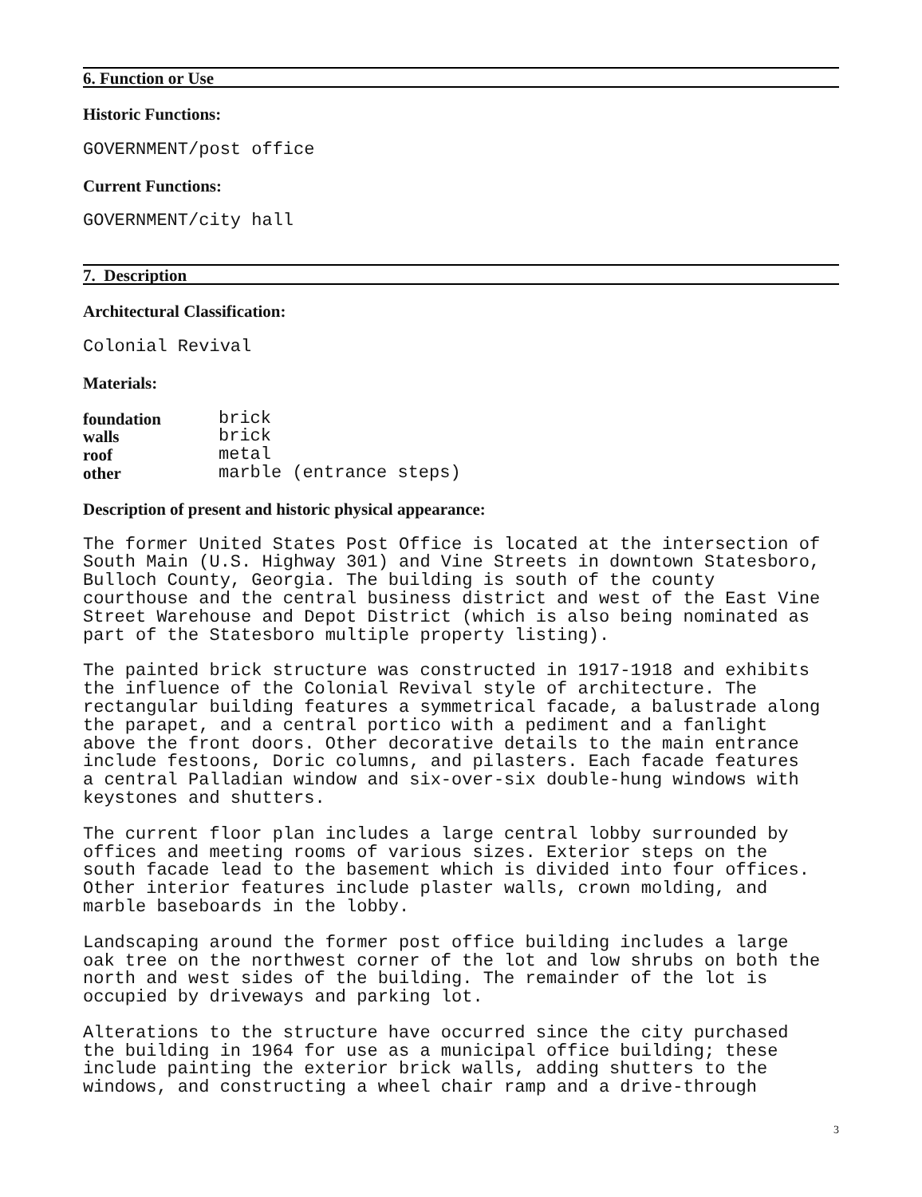6. Function or Use
Historic Functions:
GOVERNMENT/post office
Current Functions:
GOVERNMENT/city hall
7. Description
Architectural Classification:
Colonial Revival
Materials:
| foundation | brick |
| walls | brick |
| roof | metal |
| other | marble (entrance steps) |
Description of present and historic physical appearance:
The former United States Post Office is located at the intersection of South Main (U.S. Highway 301) and Vine Streets in downtown Statesboro, Bulloch County, Georgia. The building is south of the county courthouse and the central business district and west of the East Vine Street Warehouse and Depot District (which is also being nominated as part of the Statesboro multiple property listing).
The painted brick structure was constructed in 1917-1918 and exhibits the influence of the Colonial Revival style of architecture. The rectangular building features a symmetrical facade, a balustrade along the parapet, and a central portico with a pediment and a fanlight above the front doors. Other decorative details to the main entrance include festoons, Doric columns, and pilasters. Each facade features a central Palladian window and six-over-six double-hung windows with keystones and shutters.
The current floor plan includes a large central lobby surrounded by offices and meeting rooms of various sizes. Exterior steps on the south facade lead to the basement which is divided into four offices. Other interior features include plaster walls, crown molding, and marble baseboards in the lobby.
Landscaping around the former post office building includes a large oak tree on the northwest corner of the lot and low shrubs on both the north and west sides of the building. The remainder of the lot is occupied by driveways and parking lot.
Alterations to the structure have occurred since the city purchased the building in 1964 for use as a municipal office building; these include painting the exterior brick walls, adding shutters to the windows, and constructing a wheel chair ramp and a drive-through
3